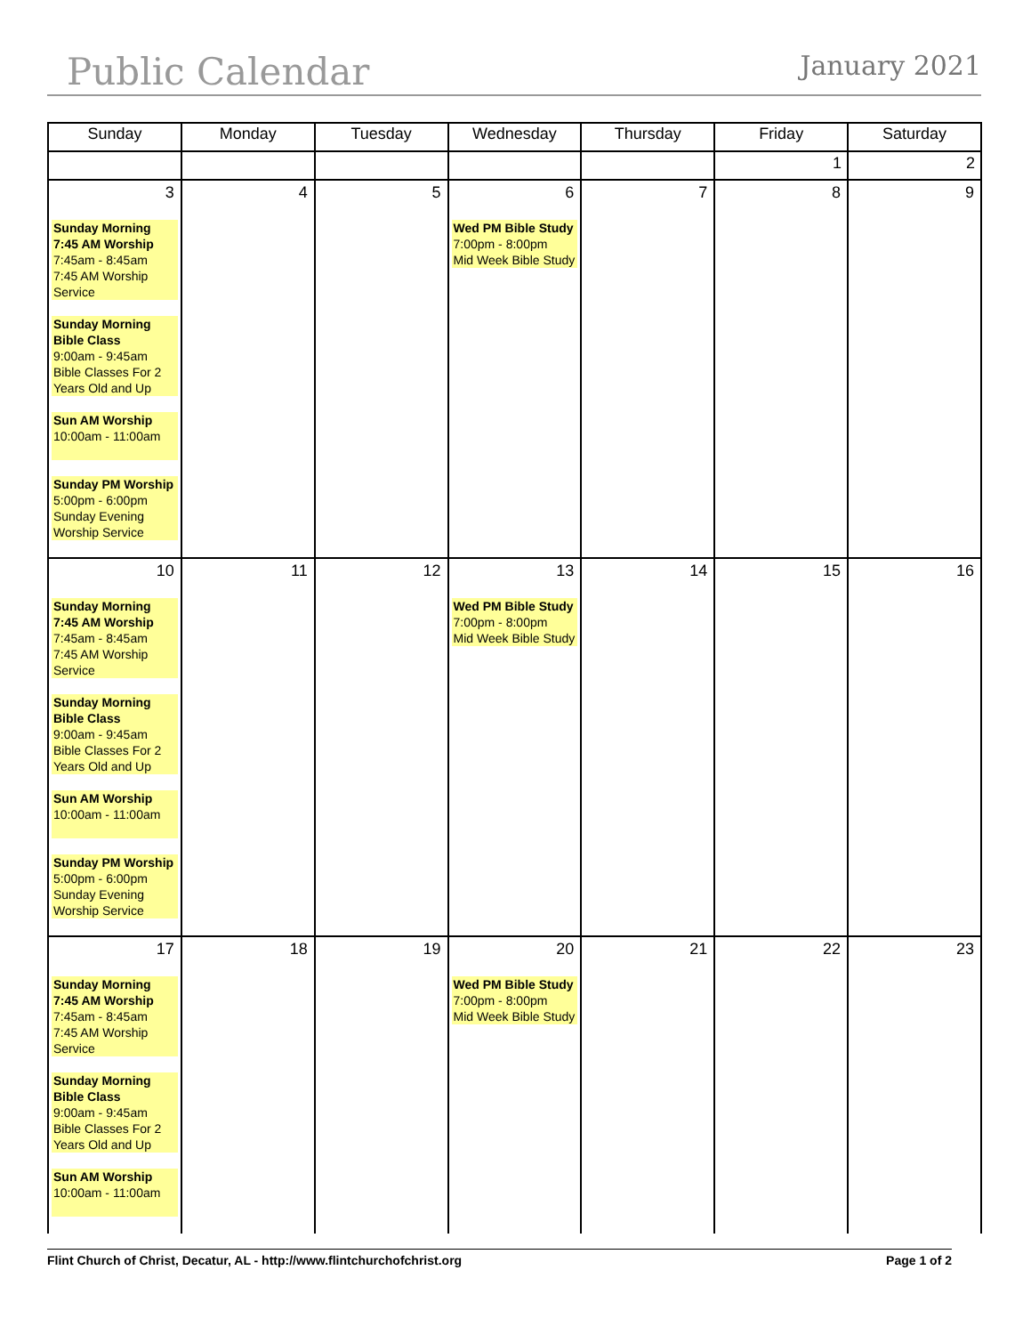Public Calendar January 2021
| Sunday | Monday | Tuesday | Wednesday | Thursday | Friday | Saturday |
| --- | --- | --- | --- | --- | --- | --- |
| | | | | | 1 | 2 |
| 3 Sunday Morning 7:45 AM Worship 7:45am - 8:45am 7:45 AM Worship Service Sunday Morning Bible Class 9:00am - 9:45am Bible Classes For 2 Years Old and Up Sun AM Worship 10:00am - 11:00am Sunday PM Worship 5:00pm - 6:00pm Sunday Evening Worship Service | 4 | 5 | 6 Wed PM Bible Study 7:00pm - 8:00pm Mid Week Bible Study | 7 | 8 | 9 |
| 10 Sunday Morning 7:45 AM Worship 7:45am - 8:45am 7:45 AM Worship Service Sunday Morning Bible Class 9:00am - 9:45am Bible Classes For 2 Years Old and Up Sun AM Worship 10:00am - 11:00am Sunday PM Worship 5:00pm - 6:00pm Sunday Evening Worship Service | 11 | 12 | 13 Wed PM Bible Study 7:00pm - 8:00pm Mid Week Bible Study | 14 | 15 | 16 |
| 17 Sunday Morning 7:45 AM Worship 7:45am - 8:45am 7:45 AM Worship Service Sunday Morning Bible Class 9:00am - 9:45am Bible Classes For 2 Years Old and Up Sun AM Worship 10:00am - 11:00am | 18 | 19 | 20 Wed PM Bible Study 7:00pm - 8:00pm Mid Week Bible Study | 21 | 22 | 23 |
Flint Church of Christ, Decatur, AL - http://www.flintchurchofchrist.org Page 1 of 2